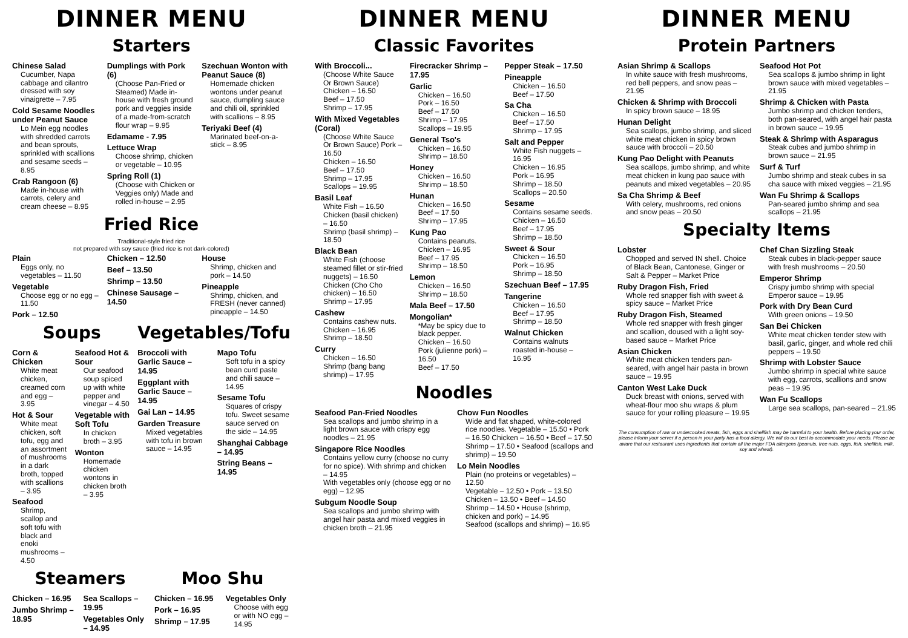DINNER MENU
Starters
Chinese Salad
Cucumber, Napa cabbage and cilantro dressed with soy vinaigrette – 7.95
Cold Sesame Noodles under Peanut Sauce
Lo Mein egg noodles with shredded carrots and bean sprouts, sprinkled with scallions and sesame seeds – 8.95
Crab Rangoon (6)
Made in-house with carrots, celery and cream cheese – 8.95
Dumplings with Pork (6)
(Choose Pan-Fried or Steamed) Made in-house with fresh ground pork and veggies inside of a made-from-scratch flour wrap – 9.95
Edamame - 7.95
Lettuce Wrap
Choose shrimp, chicken or vegetable – 10.95
Spring Roll (1)
(Choose with Chicken or Veggies only) Made and rolled in-house – 2.95
Szechuan Wonton with Peanut Sauce (8)
Homemade chicken wontons under peanut sauce, dumpling sauce and chili oil, sprinkled with scallions – 8.95
Teriyaki Beef (4)
Marinated beef-on-a-stick – 8.95
Fried Rice
Traditional-style fried rice
not prepared with soy sauce (fried rice is not dark-colored)
Plain
Eggs only, no vegetables – 11.50
Vegetable
Choose egg or no egg – 11.50
Pork – 12.50
Chicken – 12.50
Beef – 13.50
Shrimp – 13.50
Chinese Sausage – 14.50
House
Shrimp, chicken and pork – 14.50
Pineapple
Shrimp, chicken, and FRESH (never canned) pineapple – 14.50
Soups
Corn & Chicken
White meat chicken, creamed corn and egg – 3.95
Hot & Sour
White meat chicken, soft tofu, egg and an assortment of mushrooms in a dark broth, topped with scallions – 3.95
Seafood
Shrimp, scallop and soft tofu with black and enoki mushrooms – 4.50
Seafood Hot & Sour
Our seafood soup spiced up with white pepper and vinegar – 4.50
Vegetable with Soft Tofu
In chicken broth – 3.95
Wonton
Homemade chicken wontons in chicken broth – 3.95
Vegetables/Tofu
Broccoli with Garlic Sauce – 14.95
Eggplant with Garlic Sauce – 14.95
Gai Lan – 14.95
Garden Treasure
Mixed vegetables with tofu in brown sauce – 14.95
Mapo Tofu
Soft tofu in a spicy bean curd paste and chili sauce – 14.95
Sesame Tofu
Squares of crispy tofu. Sweet sesame sauce served on the side – 14.95
Shanghai Cabbage – 14.95
String Beans – 14.95
Steamers
Chicken – 16.95
Jumbo Shrimp – 18.95
Sea Scallops – 19.95
Vegetables Only – 14.95
Moo Shu
Chicken – 16.95
Pork – 16.95
Shrimp – 17.95
Vegetables Only
Choose with egg or with NO egg – 14.95
DINNER MENU
Classic Favorites
With Broccoli...
(Choose White Sauce Or Brown Sauce) Chicken – 16.50
Beef – 17.50
Shrimp – 17.95
With Mixed Vegetables (Coral)
(Choose White Sauce Or Brown Sauce) Pork – 16.50
Chicken – 16.50
Beef – 17.50
Shrimp – 17.95
Scallops – 19.95
Basil Leaf
White Fish – 16.50
Chicken (basil chicken) – 16.50
Shrimp (basil shrimp) – 18.50
Black Bean
White Fish (choose steamed fillet or stir-fried nuggets) – 16.50
Chicken (Cho Cho chicken) – 16.50
Shrimp – 17.95
Cashew
Contains cashew nuts.
Chicken – 16.95
Shrimp – 18.50
Curry
Chicken – 16.50
Shrimp (bang bang shrimp) – 17.95
Firecracker Shrimp – 17.95
Garlic
Chicken – 16.50
Pork – 16.50
Beef – 17.50
Shrimp – 17.95
Scallops – 19.95
General Tso's
Chicken – 16.50
Shrimp – 18.50
Honey
Chicken – 16.50
Shrimp – 18.50
Hunan
Chicken – 16.50
Beef – 17.50
Shrimp – 17.95
Kung Pao
Contains peanuts.
Chicken – 16.95
Beef – 17.95
Shrimp – 18.50
Lemon
Chicken – 16.50
Shrimp – 18.50
Mala Beef – 17.50
Mongolian*
*May be spicy due to black pepper.
Chicken – 16.50
Pork (julienne pork) – 16.50
Beef – 17.50
Pepper Steak – 17.50
Pineapple
Chicken – 16.50
Beef – 17.50
Sa Cha
Chicken – 16.50
Beef – 17.50
Shrimp – 17.95
Salt and Pepper
White Fish nuggets – 16.95
Chicken – 16.95
Pork – 16.95
Shrimp – 18.50
Scallops – 20.50
Sesame
Contains sesame seeds.
Chicken – 16.50
Beef – 17.95
Shrimp – 18.50
Sweet & Sour
Chicken – 16.50
Pork – 16.95
Shrimp – 18.50
Szechuan Beef – 17.95
Tangerine
Chicken – 16.50
Beef – 17.95
Shrimp – 18.50
Walnut Chicken
Contains walnuts roasted in-house – 16.95
Noodles
Seafood Pan-Fried Noodles
Sea scallops and jumbo shrimp in a light brown sauce with crispy egg noodles – 21.95
Singapore Rice Noodles
Contains yellow curry (choose no curry for no spice). With shrimp and chicken – 14.95
With vegetables only (choose egg or no egg) – 12.95
Subgum Noodle Soup
Sea scallops and jumbo shrimp with angel hair pasta and mixed veggies in chicken broth – 21.95
Chow Fun Noodles
Wide and flat shaped, white-colored rice noodles. Vegetable – 15.50 • Pork – 16.50 Chicken – 16.50 • Beef – 17.50 Shrimp – 17.50 • Seafood (scallops and shrimp) – 19.50
Lo Mein Noodles
Plain (no proteins or vegetables) – 12.50
Vegetable – 12.50 • Pork – 13.50
Chicken – 13.50 • Beef – 14.50
Shrimp – 14.50 • House (shrimp, chicken and pork) – 14.95
Seafood (scallops and shrimp) – 16.95
DINNER MENU
Protein Partners
Asian Shrimp & Scallops
In white sauce with fresh mushrooms, red bell peppers, and snow peas – 21.95
Chicken & Shrimp with Broccoli
In spicy brown sauce – 18.95
Hunan Delight
Sea scallops, jumbo shrimp, and sliced white meat chicken in spicy brown sauce with broccoli – 20.50
Kung Pao Delight with Peanuts
Sea scallops, jumbo shrimp, and white meat chicken in kung pao sauce with peanuts and mixed vegetables – 20.95
Sa Cha Shrimp & Beef
With celery, mushrooms, red onions and snow peas – 20.50
Seafood Hot Pot
Sea scallops & jumbo shrimp in light brown sauce with mixed vegetables – 21.95
Shrimp & Chicken with Pasta
Jumbo shrimp and chicken tenders, both pan-seared, with angel hair pasta in brown sauce – 19.95
Steak & Shrimp with Asparagus
Steak cubes and jumbo shrimp in brown sauce – 21.95
Surf & Turf
Jumbo shrimp and steak cubes in sa cha sauce with mixed veggies – 21.95
Wan Fu Shrimp & Scallops
Pan-seared jumbo shrimp and sea scallops – 21.95
Specialty Items
Lobster
Chopped and served IN shell. Choice of Black Bean, Cantonese, Ginger or Salt & Pepper – Market Price
Ruby Dragon Fish, Fried
Whole red snapper fish with sweet & spicy sauce – Market Price
Ruby Dragon Fish, Steamed
Whole red snapper with fresh ginger and scallion, doused with a light soy-based sauce – Market Price
Asian Chicken
White meat chicken tenders pan-seared, with angel hair pasta in brown sauce – 19.95
Canton West Lake Duck
Duck breast with onions, served with wheat-flour moo shu wraps & plum sauce for your rolling pleasure – 19.95
Chef Chan Sizzling Steak
Steak cubes in black-pepper sauce with fresh mushrooms – 20.50
Emperor Shrimp
Crispy jumbo shrimp with special Emperor sauce – 19.95
Pork with Dry Bean Curd
With green onions – 19.50
San Bei Chicken
White meat chicken tender stew with basil, garlic, ginger, and whole red chili peppers – 19.50
Shrimp with Lobster Sauce
Jumbo shrimp in special white sauce with egg, carrots, scallions and snow peas – 19.95
Wan Fu Scallops
Large sea scallops, pan-seared – 21.95
The consumption of raw or undercooked meats, fish, eggs and shellfish may be harmful to your health. Before placing your order, please inform your server if a person in your party has a food allergy. We will do our best to accommodate your needs. Please be aware that our restaurant uses ingredients that contain all the major FDA allergens (peanuts, tree nuts, eggs, fish, shellfish, milk, soy and wheat).